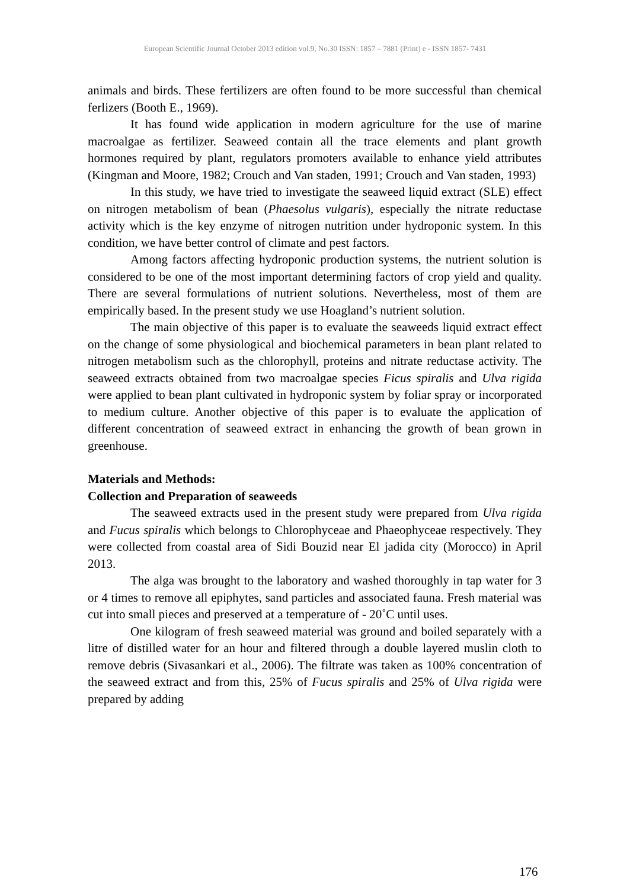European Scientific Journal October 2013 edition vol.9, No.30 ISSN: 1857 – 7881 (Print) e - ISSN 1857- 7431
animals and birds. These fertilizers are often found to be more successful than chemical ferlizers (Booth E., 1969).
It has found wide application in modern agriculture for the use of marine macroalgae as fertilizer. Seaweed contain all the trace elements and plant growth hormones required by plant, regulators promoters available to enhance yield attributes (Kingman and Moore, 1982; Crouch and Van staden, 1991; Crouch and Van staden, 1993)
In this study, we have tried to investigate the seaweed liquid extract (SLE) effect on nitrogen metabolism of bean (Phaesolus vulgaris), especially the nitrate reductase activity which is the key enzyme of nitrogen nutrition under hydroponic system. In this condition, we have better control of climate and pest factors.
Among factors affecting hydroponic production systems, the nutrient solution is considered to be one of the most important determining factors of crop yield and quality. There are several formulations of nutrient solutions. Nevertheless, most of them are empirically based. In the present study we use Hoagland’s nutrient solution.
The main objective of this paper is to evaluate the seaweeds liquid extract effect on the change of some physiological and biochemical parameters in bean plant related to nitrogen metabolism such as the chlorophyll, proteins and nitrate reductase activity. The seaweed extracts obtained from two macroalgae species Ficus spiralis and Ulva rigida were applied to bean plant cultivated in hydroponic system by foliar spray or incorporated to medium culture. Another objective of this paper is to evaluate the application of different concentration of seaweed extract in enhancing the growth of bean grown in greenhouse.
Materials and Methods:
Collection and Preparation of seaweeds
The seaweed extracts used in the present study were prepared from Ulva rigida and Fucus spiralis which belongs to Chlorophyceae and Phaeophyceae respectively. They were collected from coastal area of Sidi Bouzid near El jadida city (Morocco) in April 2013.
The alga was brought to the laboratory and washed thoroughly in tap water for 3 or 4 times to remove all epiphytes, sand particles and associated fauna. Fresh material was cut into small pieces and preserved at a temperature of - 20˚C until uses.
One kilogram of fresh seaweed material was ground and boiled separately with a litre of distilled water for an hour and filtered through a double layered muslin cloth to remove debris (Sivasankari et al., 2006). The filtrate was taken as 100% concentration of the seaweed extract and from this, 25% of Fucus spiralis and 25% of Ulva rigida were prepared by adding
176